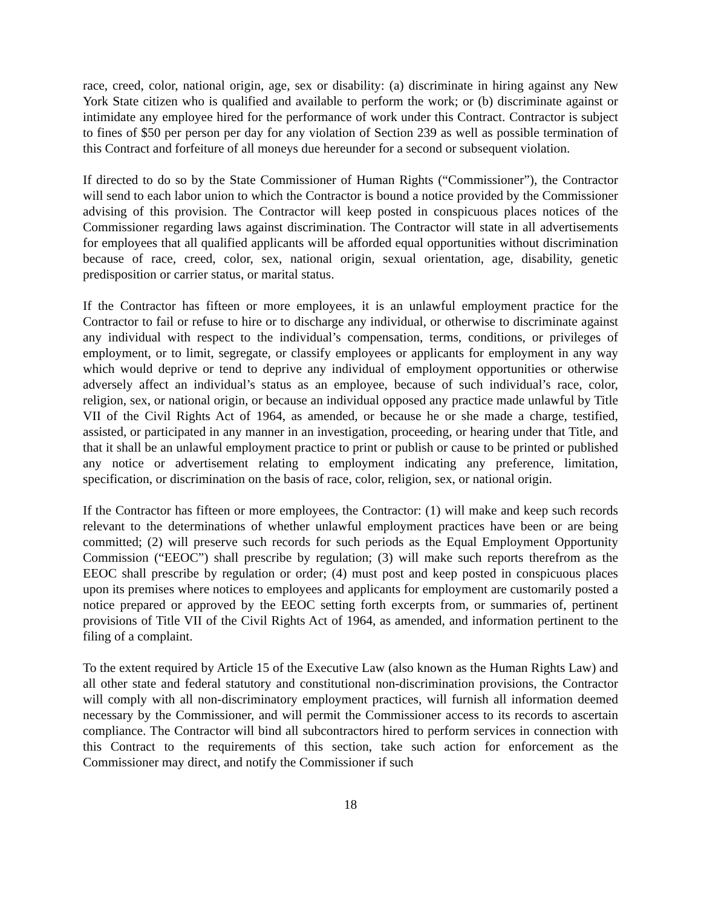race, creed, color, national origin, age, sex or disability: (a) discriminate in hiring against any New York State citizen who is qualified and available to perform the work; or (b) discriminate against or intimidate any employee hired for the performance of work under this Contract. Contractor is subject to fines of $50 per person per day for any violation of Section 239 as well as possible termination of this Contract and forfeiture of all moneys due hereunder for a second or subsequent violation.
If directed to do so by the State Commissioner of Human Rights (“Commissioner”), the Contractor will send to each labor union to which the Contractor is bound a notice provided by the Commissioner advising of this provision. The Contractor will keep posted in conspicuous places notices of the Commissioner regarding laws against discrimination. The Contractor will state in all advertisements for employees that all qualified applicants will be afforded equal opportunities without discrimination because of race, creed, color, sex, national origin, sexual orientation, age, disability, genetic predisposition or carrier status, or marital status.
If the Contractor has fifteen or more employees, it is an unlawful employment practice for the Contractor to fail or refuse to hire or to discharge any individual, or otherwise to discriminate against any individual with respect to the individual’s compensation, terms, conditions, or privileges of employment, or to limit, segregate, or classify employees or applicants for employment in any way which would deprive or tend to deprive any individual of employment opportunities or otherwise adversely affect an individual’s status as an employee, because of such individual’s race, color, religion, sex, or national origin, or because an individual opposed any practice made unlawful by Title VII of the Civil Rights Act of 1964, as amended, or because he or she made a charge, testified, assisted, or participated in any manner in an investigation, proceeding, or hearing under that Title, and that it shall be an unlawful employment practice to print or publish or cause to be printed or published any notice or advertisement relating to employment indicating any preference, limitation, specification, or discrimination on the basis of race, color, religion, sex, or national origin.
If the Contractor has fifteen or more employees, the Contractor: (1) will make and keep such records relevant to the determinations of whether unlawful employment practices have been or are being committed; (2) will preserve such records for such periods as the Equal Employment Opportunity Commission (“EEOC”) shall prescribe by regulation; (3) will make such reports therefrom as the EEOC shall prescribe by regulation or order; (4) must post and keep posted in conspicuous places upon its premises where notices to employees and applicants for employment are customarily posted a notice prepared or approved by the EEOC setting forth excerpts from, or summaries of, pertinent provisions of Title VII of the Civil Rights Act of 1964, as amended, and information pertinent to the filing of a complaint.
To the extent required by Article 15 of the Executive Law (also known as the Human Rights Law) and all other state and federal statutory and constitutional non-discrimination provisions, the Contractor will comply with all non-discriminatory employment practices, will furnish all information deemed necessary by the Commissioner, and will permit the Commissioner access to its records to ascertain compliance. The Contractor will bind all subcontractors hired to perform services in connection with this Contract to the requirements of this section, take such action for enforcement as the Commissioner may direct, and notify the Commissioner if such
18